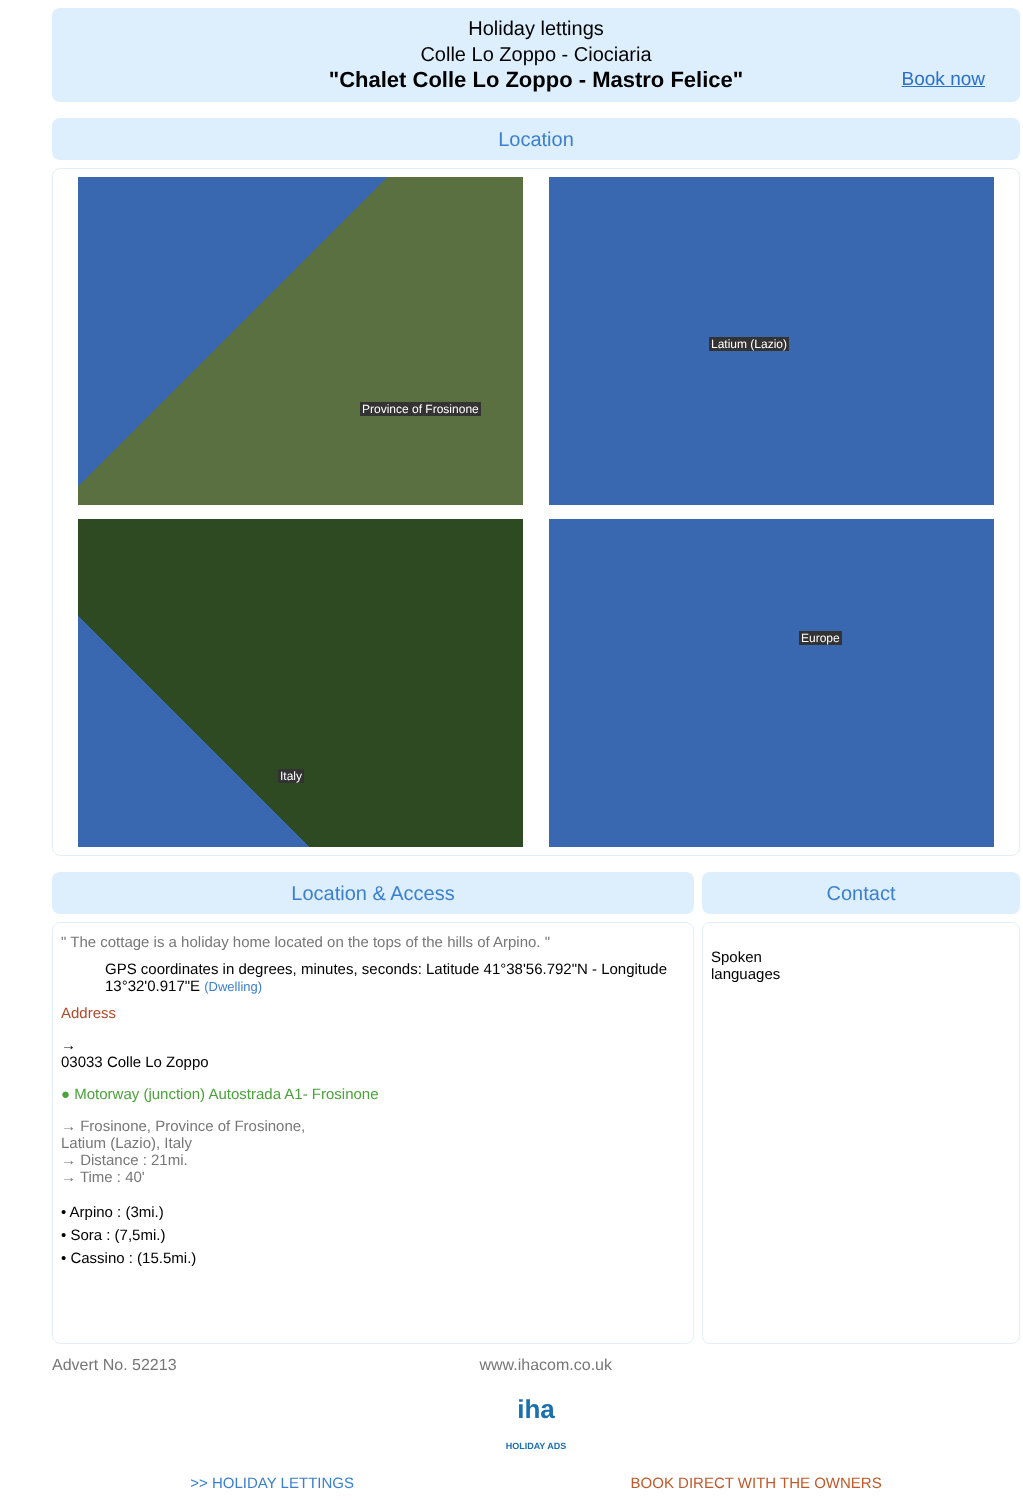Holiday lettings
Colle Lo Zoppo - Ciociaria
"Chalet Colle Lo Zoppo - Mastro Felice"
Book now
Location
Province of Frosinone
Latium (Lazio)
Italy
Europe
Location & Access
" The cottage is a holiday home located on the tops of the hills of Arpino. "
GPS coordinates in degrees, minutes, seconds: Latitude 41°38'56.792"N - Longitude 13°32'0.917"E (Dwelling)
Address
→
03033 Colle Lo Zoppo
● Motorway (junction) Autostrada A1- Frosinone
→ Frosinone, Province of Frosinone,
Latium (Lazio), Italy
→ Distance : 21mi.
→ Time : 40'
• Arpino : (3mi.)
• Sora : (7,5mi.)
• Cassino : (15.5mi.)
Contact
Spoken
languages
Advert No. 52213 www.ihacom.co.uk
iha
HOLIDAY ADS
>> HOLIDAY LETTINGS BOOK DIRECT WITH THE OWNERS